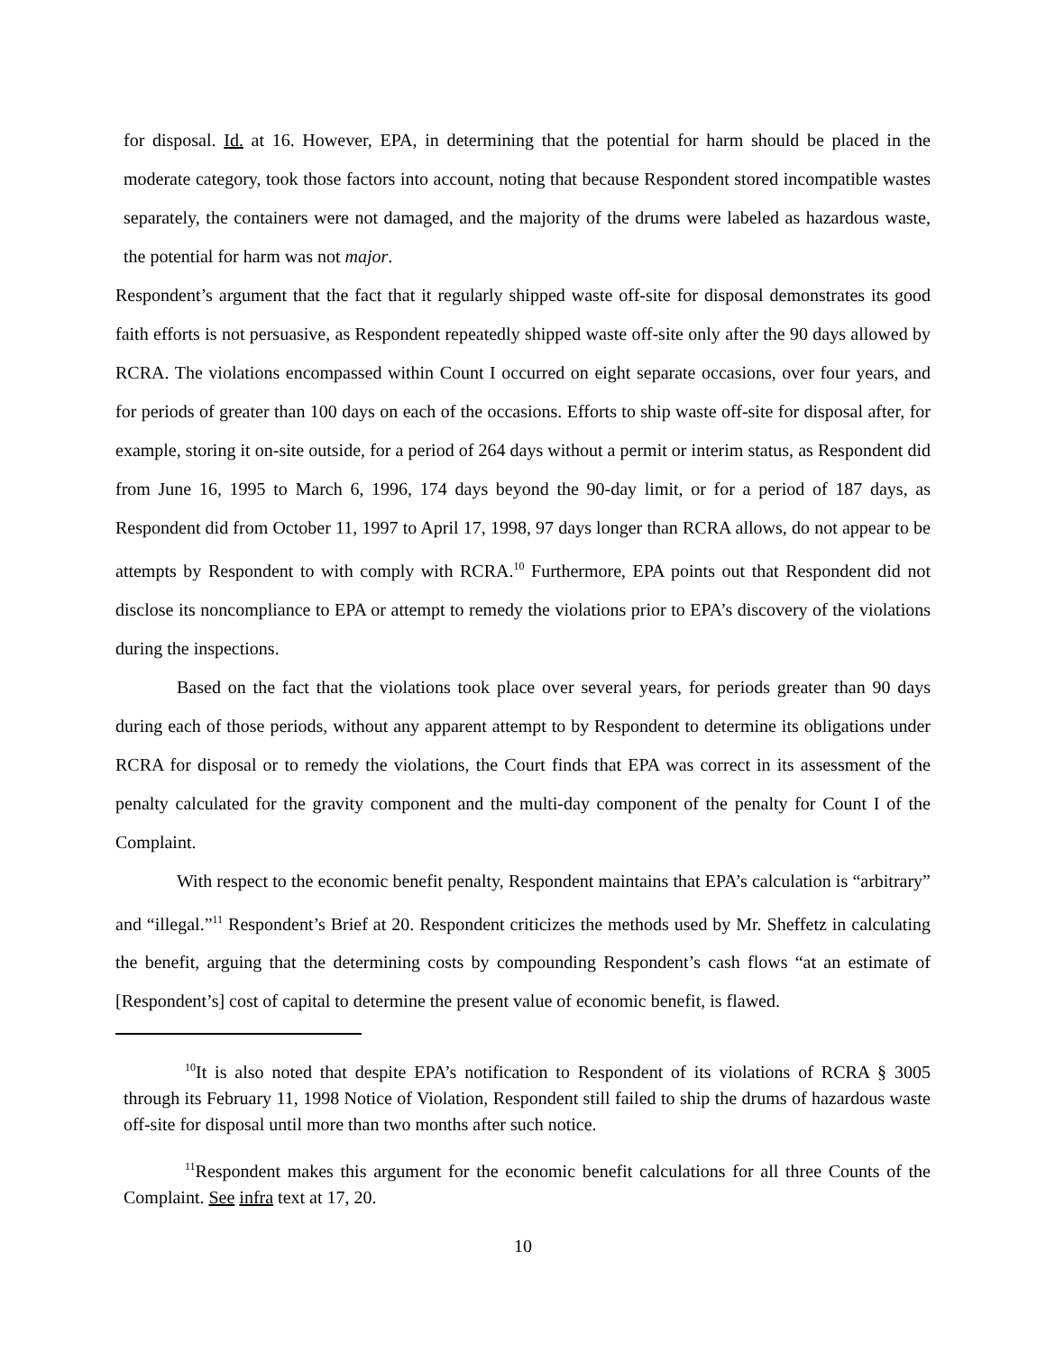for disposal. Id. at 16. However, EPA, in determining that the potential for harm should be placed in the moderate category, took those factors into account, noting that because Respondent stored incompatible wastes separately, the containers were not damaged, and the majority of the drums were labeled as hazardous waste, the potential for harm was not major.
Respondent’s argument that the fact that it regularly shipped waste off-site for disposal demonstrates its good faith efforts is not persuasive, as Respondent repeatedly shipped waste off-site only after the 90 days allowed by RCRA. The violations encompassed within Count I occurred on eight separate occasions, over four years, and for periods of greater than 100 days on each of the occasions. Efforts to ship waste off-site for disposal after, for example, storing it on-site outside, for a period of 264 days without a permit or interim status, as Respondent did from June 16, 1995 to March 6, 1996, 174 days beyond the 90-day limit, or for a period of 187 days, as Respondent did from October 11, 1997 to April 17, 1998, 97 days longer than RCRA allows, do not appear to be attempts by Respondent to with comply with RCRA.<sup>10</sup> Furthermore, EPA points out that Respondent did not disclose its noncompliance to EPA or attempt to remedy the violations prior to EPA’s discovery of the violations during the inspections.
Based on the fact that the violations took place over several years, for periods greater than 90 days during each of those periods, without any apparent attempt to by Respondent to determine its obligations under RCRA for disposal or to remedy the violations, the Court finds that EPA was correct in its assessment of the penalty calculated for the gravity component and the multi-day component of the penalty for Count I of the Complaint.
With respect to the economic benefit penalty, Respondent maintains that EPA’s calculation is “arbitrary” and “illegal.”<sup>11</sup> Respondent’s Brief at 20. Respondent criticizes the methods used by Mr. Sheffetz in calculating the benefit, arguing that the determining costs by compounding Respondent’s cash flows “at an estimate of [Respondent’s] cost of capital to determine the present value of economic benefit, is flawed.
<sup>10</sup> It is also noted that despite EPA’s notification to Respondent of its violations of RCRA § 3005 through its February 11, 1998 Notice of Violation, Respondent still failed to ship the drums of hazardous waste off-site for disposal until more than two months after such notice.
<sup>11</sup> Respondent makes this argument for the economic benefit calculations for all three Counts of the Complaint. See infra text at 17, 20.
10